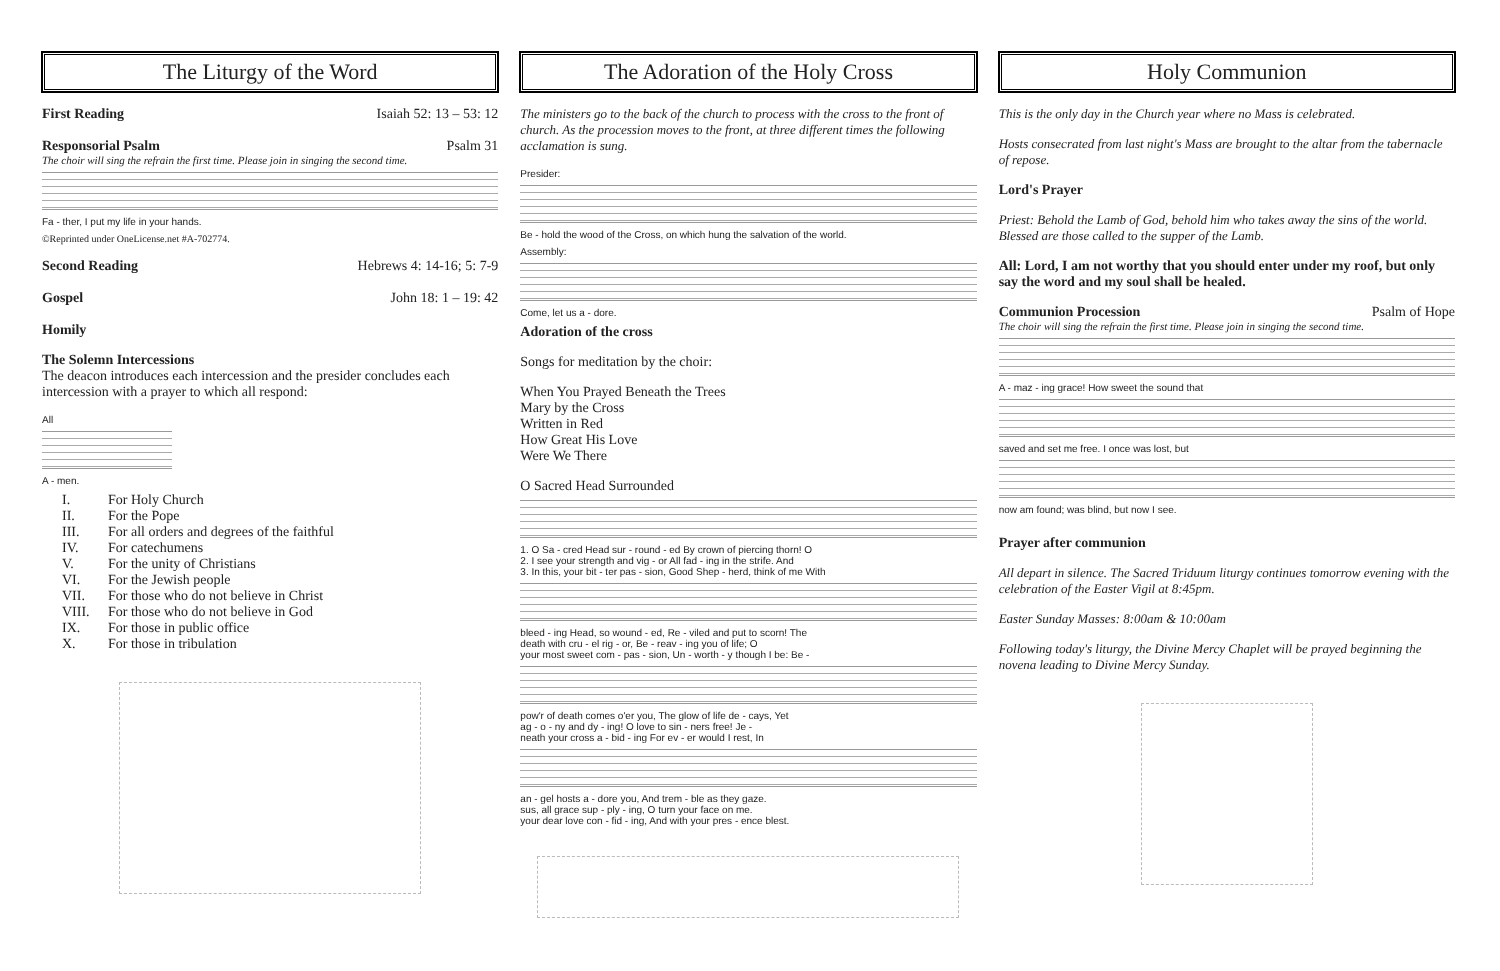The Liturgy of the Word
First Reading Isaiah 52: 13 – 53: 12
Responsorial Psalm Psalm 31
The choir will sing the refrain the first time. Please join in singing the second time.
Fa - ther, I put my life in your hands.
©Reprinted under OneLicense.net #A-702774.
Second Reading Hebrews 4: 14-16; 5: 7-9
Gospel John 18: 1 – 19: 42
Homily
The Solemn Intercessions
The deacon introduces each intercession and the presider concludes each intercession with a prayer to which all respond:
All
A - men.
I. For Holy Church
II. For the Pope
III. For all orders and degrees of the faithful
IV. For catechumens
V. For the unity of Christians
VI. For the Jewish people
VII. For those who do not believe in Christ
VIII. For those who do not believe in God
IX. For those in public office
X. For those in tribulation
The Adoration of the Holy Cross
The ministers go to the back of the church to process with the cross to the front of church. As the procession moves to the front, at three different times the following acclamation is sung.
Presider:
Be - hold the wood of the Cross, on which hung the salvation of the world.
Assembly:
Come, let us a - dore.
Adoration of the cross
Songs for meditation by the choir:
When You Prayed Beneath the Trees
Mary by the Cross
Written in Red
How Great His Love
Were We There
O Sacred Head Surrounded
1. O Sa - cred Head sur - round - ed By crown of piercing thorn! O
2. I see your strength and vig - or All fad - ing in the strife. And
3. In this, your bit - ter pas - sion, Good Shep - herd, think of me With
bleed - ing Head, so wound - ed, Re - viled and put to scorn! The
death with cru - el rig - or, Be - reav - ing you of life; O
your most sweet com - pas - sion, Un - worth - y though I be: Be -
pow'r of death comes o'er you, The glow of life de - cays, Yet
ag - o - ny and dy - ing! O love to sin - ners free! Je -
neath your cross a - bid - ing For ev - er would I rest, In
an - gel hosts a - dore you, And trem - ble as they gaze.
sus, all grace sup - ply - ing, O turn your face on me.
your dear love con - fid - ing, And with your pres - ence blest.
Holy Communion
This is the only day in the Church year where no Mass is celebrated.
Hosts consecrated from last night's Mass are brought to the altar from the tabernacle of repose.
Lord's Prayer
Priest: Behold the Lamb of God, behold him who takes away the sins of the world. Blessed are those called to the supper of the Lamb.
All: Lord, I am not worthy that you should enter under my roof, but only say the word and my soul shall be healed.
Communion Procession Psalm of Hope
The choir will sing the refrain the first time. Please join in singing the second time.
A - maz - ing grace! How sweet the sound that
saved and set me free. I once was lost, but
now am found; was blind, but now I see.
Prayer after communion
All depart in silence. The Sacred Triduum liturgy continues tomorrow evening with the celebration of the Easter Vigil at 8:45pm.
Easter Sunday Masses: 8:00am & 10:00am
Following today's liturgy, the Divine Mercy Chaplet will be prayed beginning the novena leading to Divine Mercy Sunday.